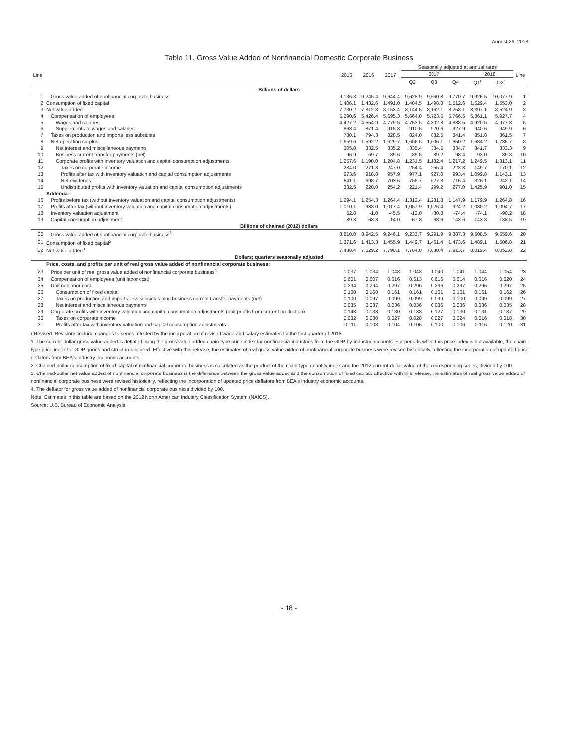August 29, 2018
Table 11. Gross Value Added of Nonfinancial Domestic Corporate Business
| Line | | 2015 | 2016 | 2017 | Seasonally adjusted at annual rates | | | | | Line |
| --- | --- | --- | --- | --- | --- | --- | --- | --- | --- | --- |
| | | | | | 2017 | | | 2018 | | |
| | | | | | Q2 | Q3 | Q4 | Q1<sup>r</sup> | Q2<sup>r</sup> | |
| | Billions of dollars | | | | | | | | | |
| 1 | Gross value added of nonfinancial corporate business | 9,136.3 | 9,245.4 | 9,644.4 | 9,628.9 | 9,660.8 | 9,770.7 | 9,926.5 | 10,077.9 | 1 |
| 2 | Consumption of fixed capital | 1,406.1 | 1,432.6 | 1,491.0 | 1,484.5 | 1,498.8 | 1,512.6 | 1,529.4 | 1,553.0 | 2 |
| 3 | Net value added | 7,730.2 | 7,812.8 | 8,153.4 | 8,144.5 | 8,162.1 | 8,258.1 | 8,397.1 | 8,524.9 | 3 |
| 4 | Compensation of employees | 5,290.6 | 5,426.4 | 5,695.3 | 5,664.0 | 5,723.5 | 5,766.5 | 5,861.1 | 5,927.7 | 4 |
| 5 | Wages and salaries | 4,427.2 | 4,554.9 | 4,779.5 | 4,753.5 | 4,802.8 | 4,838.5 | 4,920.5 | 4,977.8 | 5 |
| 6 | Supplements to wages and salaries | 863.4 | 871.4 | 915.8 | 910.5 | 920.6 | 927.9 | 940.6 | 949.9 | 6 |
| 7 | Taxes on production and imports less subsidies | 780.1 | 794.3 | 828.5 | 824.0 | 832.5 | 841.4 | 851.8 | 861.5 | 7 |
| 8 | Net operating surplus | 1,659.6 | 1,592.2 | 1,629.7 | 1,656.5 | 1,606.1 | 1,650.2 | 1,684.2 | 1,735.7 | 8 |
| 9 | Net interest and miscellaneous payments | 305.0 | 332.5 | 335.2 | 335.4 | 334.5 | 334.7 | 341.7 | 333.3 | 9 |
| 10 | Business current transfer payments (net) | 96.9 | 69.7 | 89.6 | 89.5 | 89.2 | 98.4 | 93.0 | 89.3 | 10 |
| 11 | Corporate profits with inventory valuation and capital consumption adjustments | 1,257.6 | 1,190.0 | 1,204.8 | 1,231.5 | 1,182.4 | 1,217.2 | 1,249.5 | 1,313.1 | 11 |
| 12 | Taxes on corporate income | 284.0 | 271.3 | 247.0 | 254.4 | 255.4 | 223.8 | 149.7 | 170.1 | 12 |
| 13 | Profits after tax with inventory valuation and capital consumption adjustments | 973.6 | 918.8 | 957.9 | 977.1 | 927.0 | 993.4 | 1,099.8 | 1,143.1 | 13 |
| 14 | Net dividends | 641.1 | 698.7 | 703.6 | 755.7 | 627.8 | 716.4 | -326.1 | 242.1 | 14 |
| 15 | Undistributed profits with inventory valuation and capital consumption adjustments | 332.5 | 220.0 | 254.2 | 221.4 | 299.2 | 277.0 | 1,425.9 | 901.0 | 15 |
| | Addenda: | | | | | | | | | |
| 16 | Profits before tax (without inventory valuation and capital consumption adjustments) | 1,294.1 | 1,254.3 | 1,264.4 | 1,312.4 | 1,281.8 | 1,147.9 | 1,179.9 | 1,264.8 | 16 |
| 17 | Profits after tax (without inventory valuation and capital consumption adjustments) | 1,010.1 | 983.0 | 1,017.4 | 1,057.9 | 1,026.4 | 924.2 | 1,030.2 | 1,094.7 | 17 |
| 18 | Inventory valuation adjustment | 52.8 | -1.0 | -45.5 | -13.0 | -30.8 | -74.4 | -74.1 | -90.2 | 18 |
| 19 | Capital consumption adjustment | -89.3 | -63.3 | -14.0 | -67.8 | -68.6 | 143.6 | 143.8 | 138.5 | 19 |
| | Billions of chained (2012) dollars | | | | | | | | | |
| 20 | Gross value added of nonfinancial corporate business<sup>1</sup> | 8,810.0 | 8,942.5 | 9,246.1 | 9,233.7 | 9,291.9 | 9,387.3 | 9,508.5 | 9,559.6 | 20 |
| 21 | Consumption of fixed capital<sup>2</sup> | 1,371.6 | 1,413.3 | 1,455.9 | 1,449.7 | 1,461.4 | 1,473.6 | 1,489.1 | 1,506.8 | 21 |
| 22 | Net value added<sup>3</sup> | 7,438.4 | 7,529.2 | 7,790.1 | 7,784.0 | 7,830.4 | 7,913.7 | 8,019.4 | 8,052.8 | 22 |
| | Dollars; quarters seasonally adjusted | | | | | | | | | |
| | Price, costs, and profits per unit of real gross value added of nonfinancial corporate business: | | | | | | | | | |
| 23 | Price per unit of real gross value added of nonfinancial corporate business<sup>4</sup> | 1.037 | 1.034 | 1.043 | 1.043 | 1.040 | 1.041 | 1.044 | 1.054 | 23 |
| 24 | Compensation of employees (unit labor cost) | 0.601 | 0.607 | 0.616 | 0.613 | 0.616 | 0.614 | 0.616 | 0.620 | 24 |
| 25 | Unit nonlabor cost | 0.294 | 0.294 | 0.297 | 0.296 | 0.296 | 0.297 | 0.296 | 0.297 | 25 |
| 26 | Consumption of fixed capital | 0.160 | 0.160 | 0.161 | 0.161 | 0.161 | 0.161 | 0.161 | 0.162 | 26 |
| 27 | Taxes on production and imports less subsidies plus business current transfer payments (net) | 0.100 | 0.097 | 0.099 | 0.099 | 0.099 | 0.100 | 0.099 | 0.099 | 27 |
| 28 | Net interest and miscellaneous payments | 0.035 | 0.037 | 0.036 | 0.036 | 0.036 | 0.036 | 0.036 | 0.035 | 28 |
| 29 | Corporate profits with inventory valuation and capital consumption adjustments (unit profits from current production) | 0.143 | 0.133 | 0.130 | 0.133 | 0.127 | 0.130 | 0.131 | 0.137 | 29 |
| 30 | Taxes on corporate income | 0.032 | 0.030 | 0.027 | 0.028 | 0.027 | 0.024 | 0.016 | 0.018 | 30 |
| 31 | Profits after tax with inventory valuation and capital consumption adjustments | 0.111 | 0.103 | 0.104 | 0.106 | 0.100 | 0.106 | 0.116 | 0.120 | 31 |
r Revised. Revisions include changes to series affected by the incorporation of revised wage and salary estimates for the first quarter of 2018.
1. The current-dollar gross value added is deflated using the gross value added chain-type price index for nonfinancial industries from the GDP-by-industry accounts. For periods when this price index is not available, the chain-type price index for GDP goods and structures is used. Effective with this release, the estimates of real gross value added of nonfinancial corporate business were revised historically, reflecting the incorporation of updated price deflators from BEA's industry economic accounts.
2. Chained-dollar consumption of fixed capital of nonfinancial corporate business is calculated as the product of the chain-type quantity index and the 2012 current-dollar value of the corresponding series, divided by 100.
3. Chained-dollar net value added of nonfinancial corporate business is the difference between the gross value added and the consumption of fixed capital. Effective with this release, the estimates of real gross value added of nonfinancial corporate business were revised historically, reflecting the incorporation of updated price deflators from BEA's industry economic accounts.
4. The deflator for gross value added of nonfinancial corporate business divided by 100.
Note. Estimates in this table are based on the 2012 North American Industry Classification System (NAICS).
Source: U.S. Bureau of Economic Analysis
- 18 -